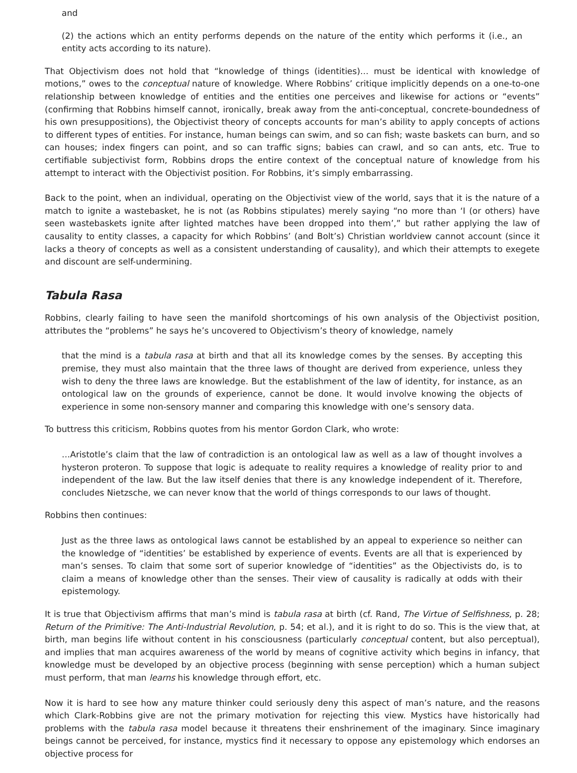and
(2) the actions which an entity performs depends on the nature of the entity which performs it (i.e., an entity acts according to its nature).
That Objectivism does not hold that “knowledge of things (identities)… must be identical with knowledge of motions,” owes to the conceptual nature of knowledge. Where Robbins’ critique implicitly depends on a one-to-one relationship between knowledge of entities and the entities one perceives and likewise for actions or “events” (confirming that Robbins himself cannot, ironically, break away from the anti-conceptual, concrete-boundedness of his own presuppositions), the Objectivist theory of concepts accounts for man’s ability to apply concepts of actions to different types of entities. For instance, human beings can swim, and so can fish; waste baskets can burn, and so can houses; index fingers can point, and so can traffic signs; babies can crawl, and so can ants, etc. True to certifiable subjectivist form, Robbins drops the entire context of the conceptual nature of knowledge from his attempt to interact with the Objectivist position. For Robbins, it’s simply embarrassing.
Back to the point, when an individual, operating on the Objectivist view of the world, says that it is the nature of a match to ignite a wastebasket, he is not (as Robbins stipulates) merely saying “no more than ‘I (or others) have seen wastebaskets ignite after lighted matches have been dropped into them’,” but rather applying the law of causality to entity classes, a capacity for which Robbins’ (and Bolt’s) Christian worldview cannot account (since it lacks a theory of concepts as well as a consistent understanding of causality), and which their attempts to exegete and discount are self-undermining.
Tabula Rasa
Robbins, clearly failing to have seen the manifold shortcomings of his own analysis of the Objectivist position, attributes the “problems” he says he’s uncovered to Objectivism’s theory of knowledge, namely
that the mind is a tabula rasa at birth and that all its knowledge comes by the senses. By accepting this premise, they must also maintain that the three laws of thought are derived from experience, unless they wish to deny the three laws are knowledge. But the establishment of the law of identity, for instance, as an ontological law on the grounds of experience, cannot be done. It would involve knowing the objects of experience in some non-sensory manner and comparing this knowledge with one’s sensory data.
To buttress this criticism, Robbins quotes from his mentor Gordon Clark, who wrote:
…Aristotle’s claim that the law of contradiction is an ontological law as well as a law of thought involves a hysteron proteron. To suppose that logic is adequate to reality requires a knowledge of reality prior to and independent of the law. But the law itself denies that there is any knowledge independent of it. Therefore, concludes Nietzsche, we can never know that the world of things corresponds to our laws of thought.
Robbins then continues:
Just as the three laws as ontological laws cannot be established by an appeal to experience so neither can the knowledge of “identities’ be established by experience of events. Events are all that is experienced by man’s senses. To claim that some sort of superior knowledge of “identities” as the Objectivists do, is to claim a means of knowledge other than the senses. Their view of causality is radically at odds with their epistemology.
It is true that Objectivism affirms that man’s mind is tabula rasa at birth (cf. Rand, The Virtue of Selfishness, p. 28; Return of the Primitive: The Anti-Industrial Revolution, p. 54; et al.), and it is right to do so. This is the view that, at birth, man begins life without content in his consciousness (particularly conceptual content, but also perceptual), and implies that man acquires awareness of the world by means of cognitive activity which begins in infancy, that knowledge must be developed by an objective process (beginning with sense perception) which a human subject must perform, that man learns his knowledge through effort, etc.
Now it is hard to see how any mature thinker could seriously deny this aspect of man’s nature, and the reasons which Clark-Robbins give are not the primary motivation for rejecting this view. Mystics have historically had problems with the tabula rasa model because it threatens their enshrinement of the imaginary. Since imaginary beings cannot be perceived, for instance, mystics find it necessary to oppose any epistemology which endorses an objective process for